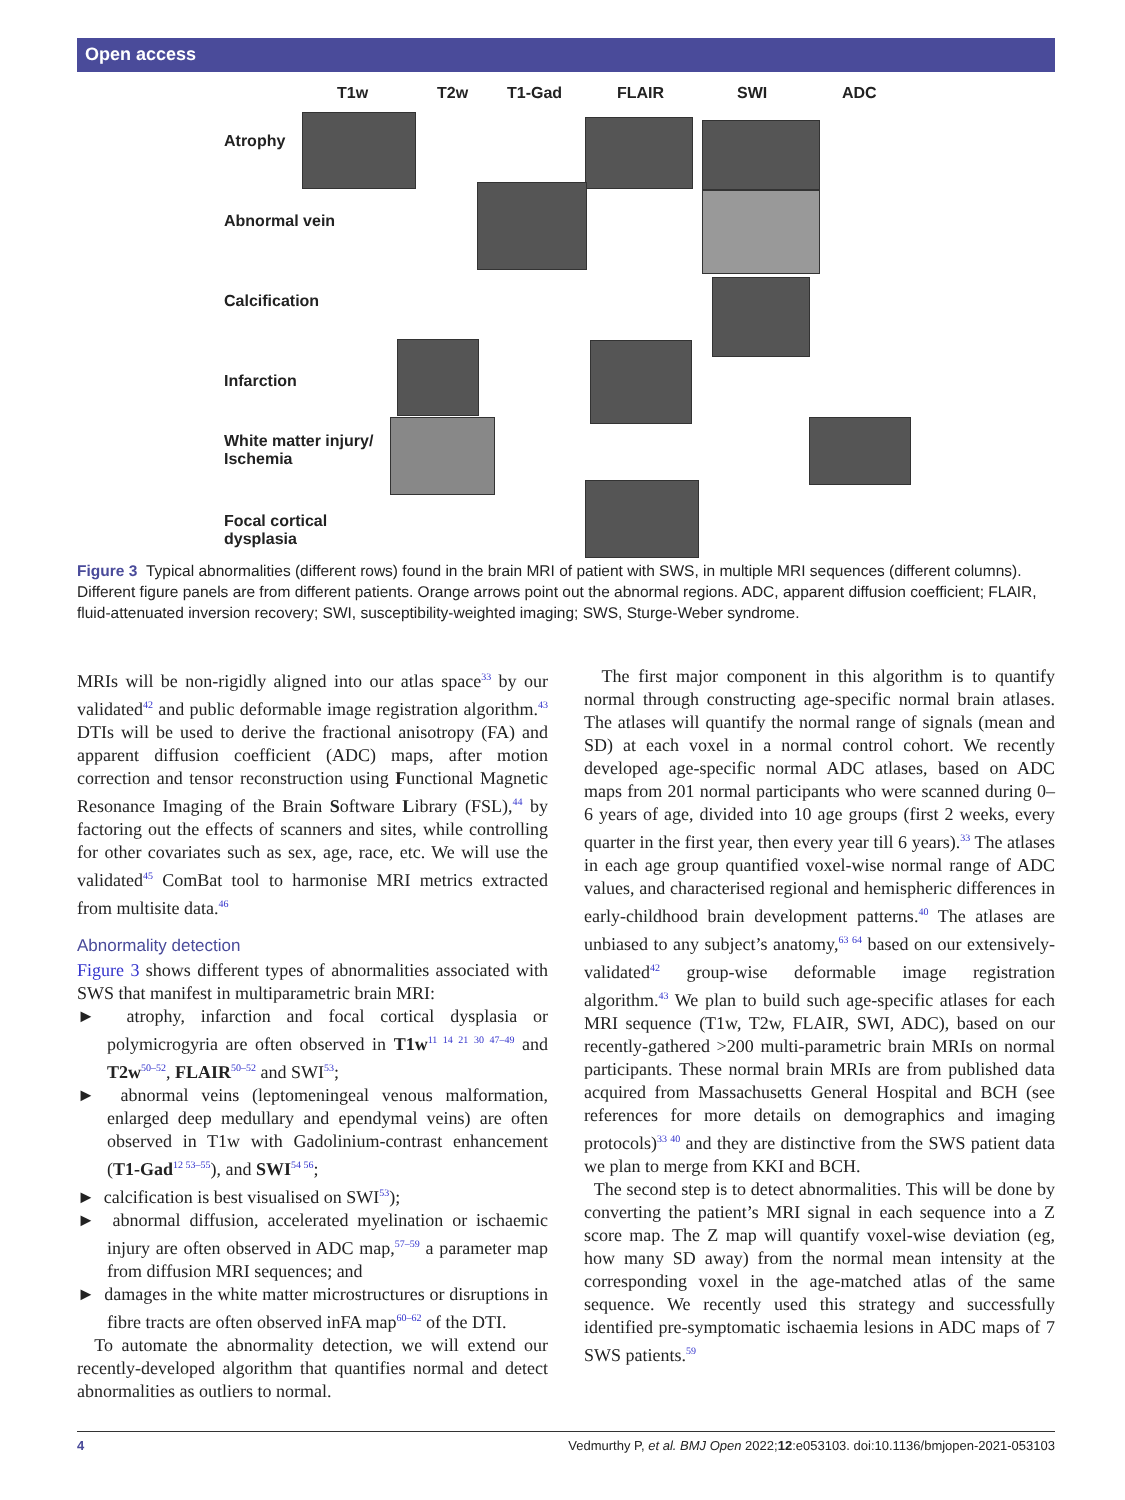Open access
T1w T2w T1-Gad FLAIR SWI ADC
Atrophy
Abnormal vein
Calcification
Infarction
White matter injury/
Ischemia
Focal cortical
dysplasia
Figure 3 Typical abnormalities (different rows) found in the brain MRI of patient with SWS, in multiple MRI sequences (different columns). Different figure panels are from different patients. Orange arrows point out the abnormal regions. ADC, apparent diffusion coefficient; FLAIR, fluid-attenuated inversion recovery; SWI, susceptibility-weighted imaging; SWS, Sturge-Weber syndrome.
MRIs will be non-rigidly aligned into our atlas space<sup>33</sup> by our validated<sup>42</sup> and public deformable image registration algorithm.<sup>43</sup> DTIs will be used to derive the fractional anisotropy (FA) and apparent diffusion coefficient (ADC) maps, after motion correction and tensor reconstruction using Functional Magnetic Resonance Imaging of the Brain Software Library (FSL),<sup>44</sup> by factoring out the effects of scanners and sites, while controlling for other covariates such as sex, age, race, etc. We will use the validated<sup>45</sup> ComBat tool to harmonise MRI metrics extracted from multisite data.<sup>46</sup>
Abnormality detection
Figure 3 shows different types of abnormalities associated with SWS that manifest in multiparametric brain MRI:
► atrophy, infarction and focal cortical dysplasia or polymicrogyria are often observed in T1w<sup>11 14 21 30 47–49</sup> and T2w<sup>50–52</sup>, FLAIR<sup>50–52</sup> and SWI<sup>53</sup>;
► abnormal veins (leptomeningeal venous malformation, enlarged deep medullary and ependymal veins) are often observed in T1w with Gadolinium-contrast enhancement (T1-Gad<sup>12 53–55</sup>), and SWI<sup>54 56</sup>;
► calcification is best visualised on SWI<sup>53</sup>);
► abnormal diffusion, accelerated myelination or ischaemic injury are often observed in ADC map,<sup>57–59</sup> a parameter map from diffusion MRI sequences; and
► damages in the white matter microstructures or disruptions in fibre tracts are often observed inFA map<sup>60–62</sup> of the DTI.
To automate the abnormality detection, we will extend our recently-developed algorithm that quantifies normal and detect abnormalities as outliers to normal.
The first major component in this algorithm is to quantify normal through constructing age-specific normal brain atlases. The atlases will quantify the normal range of signals (mean and SD) at each voxel in a normal control cohort. We recently developed age-specific normal ADC atlases, based on ADC maps from 201 normal participants who were scanned during 0–6 years of age, divided into 10 age groups (first 2 weeks, every quarter in the first year, then every year till 6 years).<sup>33</sup> The atlases in each age group quantified voxel-wise normal range of ADC values, and characterised regional and hemispheric differences in early-childhood brain development patterns.<sup>40</sup> The atlases are unbiased to any subject’s anatomy,<sup>63 64</sup> based on our extensively-validated<sup>42</sup> group-wise deformable image registration algorithm.<sup>43</sup> We plan to build such age-specific atlases for each MRI sequence (T1w, T2w, FLAIR, SWI, ADC), based on our recently-gathered >200 multi-parametric brain MRIs on normal participants. These normal brain MRIs are from published data acquired from Massachusetts General Hospital and BCH (see references for more details on demographics and imaging protocols)<sup>33 40</sup> and they are distinctive from the SWS patient data we plan to merge from KKI and BCH.
The second step is to detect abnormalities. This will be done by converting the patient’s MRI signal in each sequence into a Z score map. The Z map will quantify voxel-wise deviation (eg, how many SD away) from the normal mean intensity at the corresponding voxel in the age-matched atlas of the same sequence. We recently used this strategy and successfully identified pre-symptomatic ischaemia lesions in ADC maps of 7 SWS patients.<sup>59</sup>
4 Vedmurthy P, et al. BMJ Open 2022;12:e053103. doi:10.1136/bmjopen-2021-053103